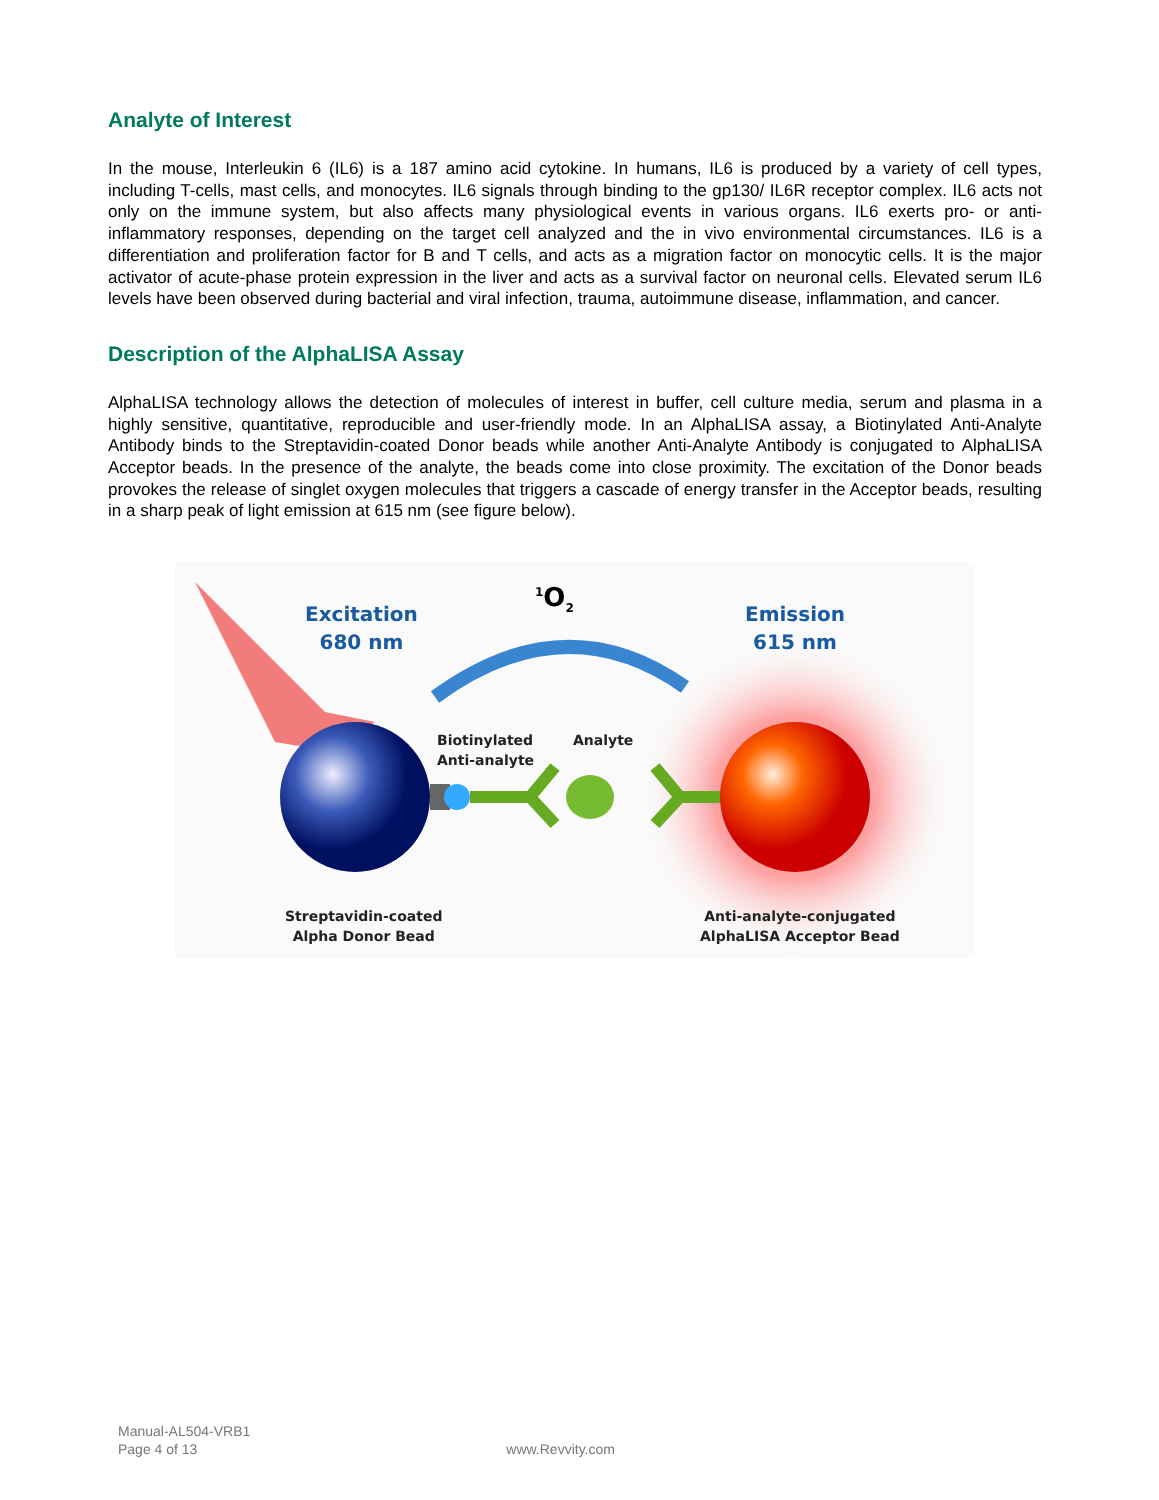Analyte of Interest
In the mouse, Interleukin 6 (IL6) is a 187 amino acid cytokine. In humans, IL6 is produced by a variety of cell types, including T-cells, mast cells, and monocytes. IL6 signals through binding to the gp130/ IL6R receptor complex. IL6 acts not only on the immune system, but also affects many physiological events in various organs. IL6 exerts pro- or anti-inflammatory responses, depending on the target cell analyzed and the in vivo environmental circumstances. IL6 is a differentiation and proliferation factor for B and T cells, and acts as a migration factor on monocytic cells. It is the major activator of acute-phase protein expression in the liver and acts as a survival factor on neuronal cells. Elevated serum IL6 levels have been observed during bacterial and viral infection, trauma, autoimmune disease, inflammation, and cancer.
Description of the AlphaLISA Assay
AlphaLISA technology allows the detection of molecules of interest in buffer, cell culture media, serum and plasma in a highly sensitive, quantitative, reproducible and user-friendly mode. In an AlphaLISA assay, a Biotinylated Anti-Analyte Antibody binds to the Streptavidin-coated Donor beads while another Anti-Analyte Antibody is conjugated to AlphaLISA Acceptor beads. In the presence of the analyte, the beads come into close proximity. The excitation of the Donor beads provokes the release of singlet oxygen molecules that triggers a cascade of energy transfer in the Acceptor beads, resulting in a sharp peak of light emission at 615 nm (see figure below).
Excitation
680 nm
<sup>1</sup> O<sub>2</sub>
Emission
615 nm
Biotinylated
Anti-analyte
Analyte
Streptavidin-coated
Alpha Donor Bead
Anti-analyte-conjugated
AlphaLISA Acceptor Bead
Manual-AL504-VRB1
Page 4 of 13 www.Revvity.com